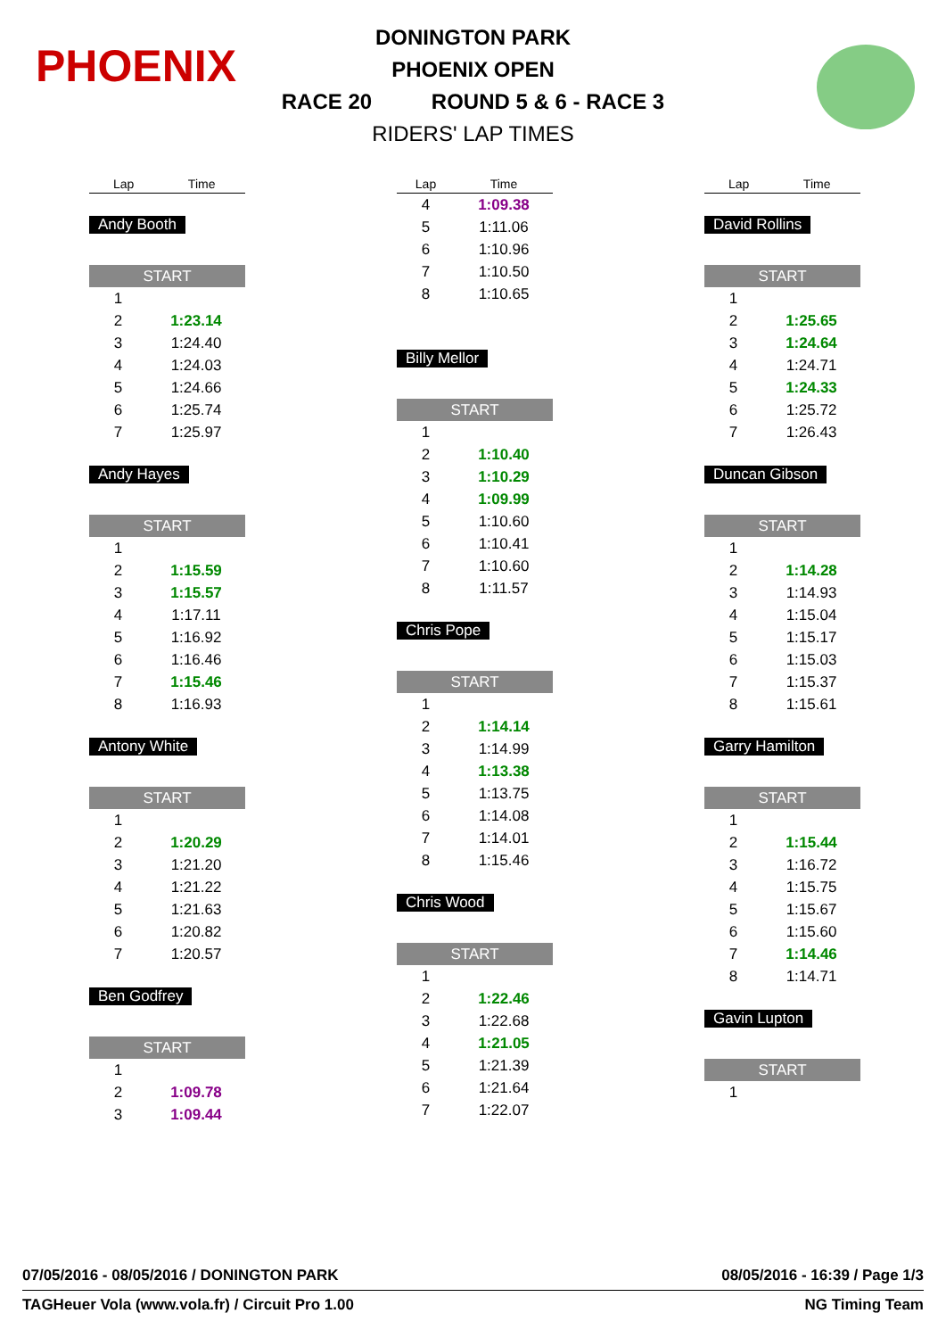PHOENIX
DONINGTON PARK
PHOENIX OPEN
RACE 20 ROUND 5 & 6 - RACE 3
RIDERS' LAP TIMES
| Lap | Time |
| --- | --- |
Andy Booth
| START | |
| 1 | |
| 2 | 1:23.14 |
| 3 | 1:24.40 |
| 4 | 1:24.03 |
| 5 | 1:24.66 |
| 6 | 1:25.74 |
| 7 | 1:25.97 |
Andy Hayes
| START | |
| 1 | |
| 2 | 1:15.59 |
| 3 | 1:15.57 |
| 4 | 1:17.11 |
| 5 | 1:16.92 |
| 6 | 1:16.46 |
| 7 | 1:15.46 |
| 8 | 1:16.93 |
Antony White
| START | |
| 1 | |
| 2 | 1:20.29 |
| 3 | 1:21.20 |
| 4 | 1:21.22 |
| 5 | 1:21.63 |
| 6 | 1:20.82 |
| 7 | 1:20.57 |
Ben Godfrey
| START | |
| 1 | |
| 2 | 1:09.78 |
| 3 | 1:09.44 |
| Lap | Time |
| --- | --- |
| 4 | 1:09.38 |
| 5 | 1:11.06 |
| 6 | 1:10.96 |
| 7 | 1:10.50 |
| 8 | 1:10.65 |
Billy Mellor
| START | |
| 1 | |
| 2 | 1:10.40 |
| 3 | 1:10.29 |
| 4 | 1:09.99 |
| 5 | 1:10.60 |
| 6 | 1:10.41 |
| 7 | 1:10.60 |
| 8 | 1:11.57 |
Chris Pope
| START | |
| 1 | |
| 2 | 1:14.14 |
| 3 | 1:14.99 |
| 4 | 1:13.38 |
| 5 | 1:13.75 |
| 6 | 1:14.08 |
| 7 | 1:14.01 |
| 8 | 1:15.46 |
Chris Wood
| START | |
| 1 | |
| 2 | 1:22.46 |
| 3 | 1:22.68 |
| 4 | 1:21.05 |
| 5 | 1:21.39 |
| 6 | 1:21.64 |
| 7 | 1:22.07 |
| Lap | Time |
| --- | --- |
David Rollins
| START | |
| 1 | |
| 2 | 1:25.65 |
| 3 | 1:24.64 |
| 4 | 1:24.71 |
| 5 | 1:24.33 |
| 6 | 1:25.72 |
| 7 | 1:26.43 |
Duncan Gibson
| START | |
| 1 | |
| 2 | 1:14.28 |
| 3 | 1:14.93 |
| 4 | 1:15.04 |
| 5 | 1:15.17 |
| 6 | 1:15.03 |
| 7 | 1:15.37 |
| 8 | 1:15.61 |
Garry Hamilton
| START | |
| 1 | |
| 2 | 1:15.44 |
| 3 | 1:16.72 |
| 4 | 1:15.75 |
| 5 | 1:15.67 |
| 6 | 1:15.60 |
| 7 | 1:14.46 |
| 8 | 1:14.71 |
Gavin Lupton
| START | |
| 1 | |
07/05/2016 - 08/05/2016 / DONINGTON PARK 08/05/2016 - 16:39 / Page 1/3
TAGHeuer Vola (www.vola.fr) / Circuit Pro 1.00 NG Timing Team